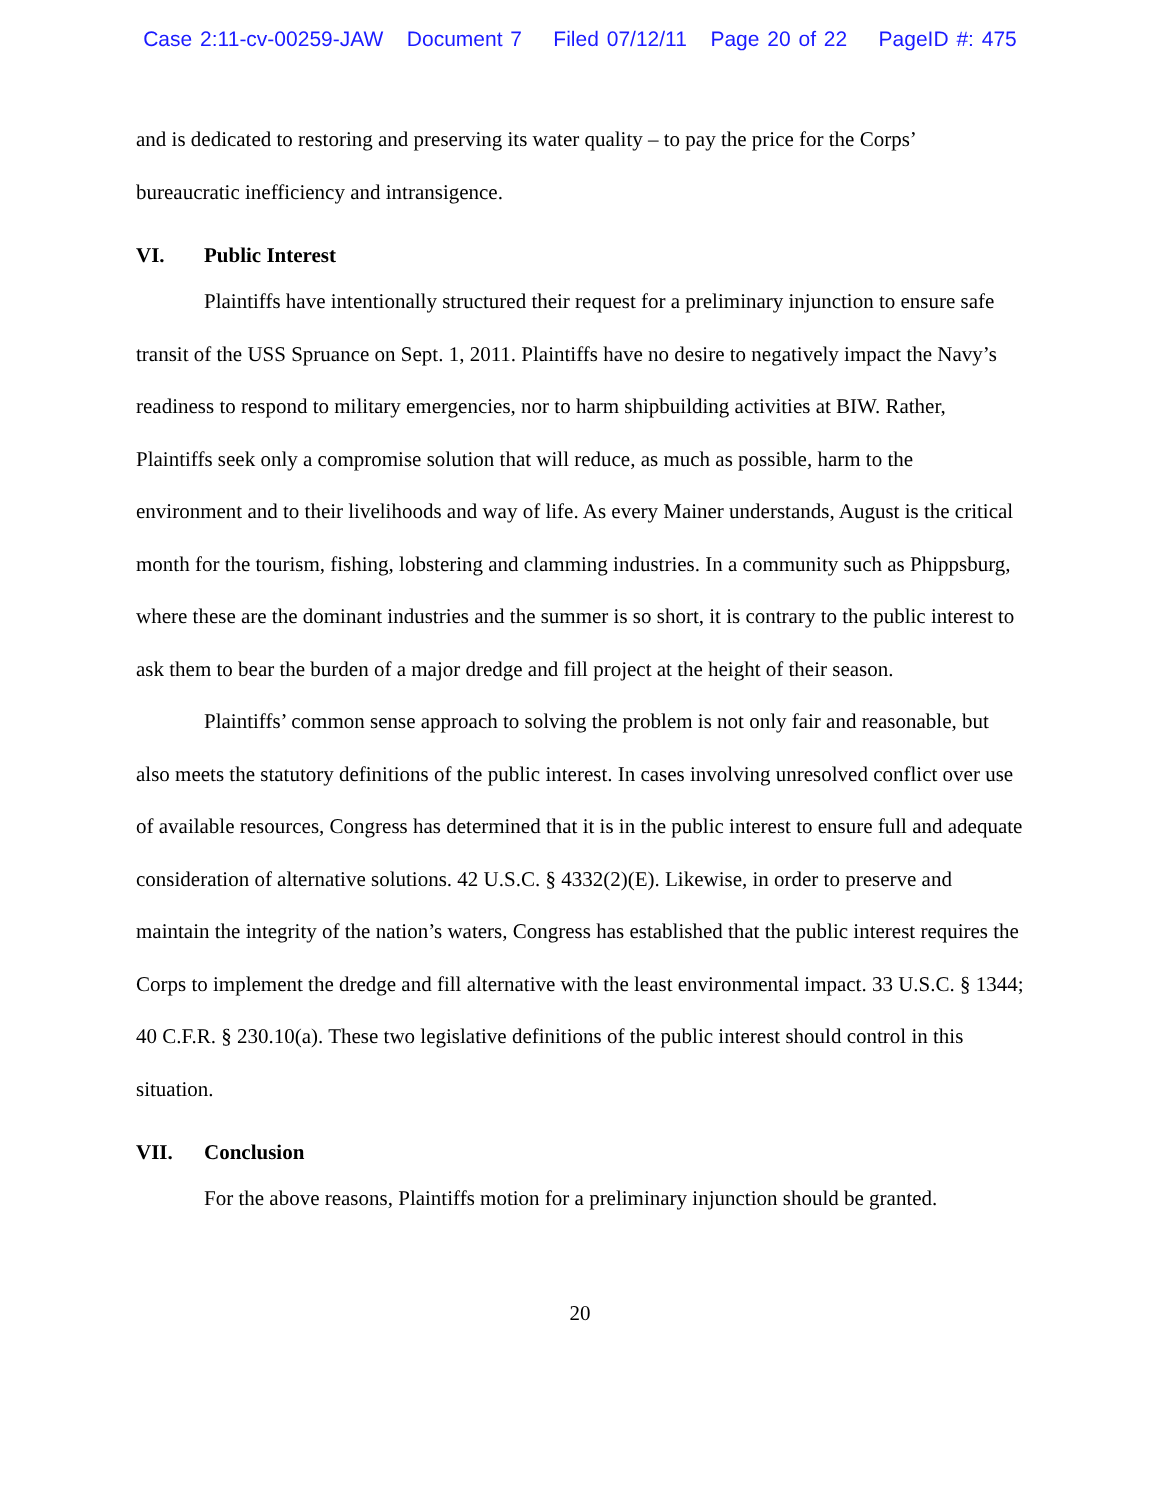Case 2:11-cv-00259-JAW Document 7 Filed 07/12/11 Page 20 of 22 PageID #: 475
and is dedicated to restoring and preserving its water quality – to pay the price for the Corps’ bureaucratic inefficiency and intransigence.
VI. Public Interest
Plaintiffs have intentionally structured their request for a preliminary injunction to ensure safe transit of the USS Spruance on Sept. 1, 2011. Plaintiffs have no desire to negatively impact the Navy’s readiness to respond to military emergencies, nor to harm shipbuilding activities at BIW. Rather, Plaintiffs seek only a compromise solution that will reduce, as much as possible, harm to the environment and to their livelihoods and way of life. As every Mainer understands, August is the critical month for the tourism, fishing, lobstering and clamming industries. In a community such as Phippsburg, where these are the dominant industries and the summer is so short, it is contrary to the public interest to ask them to bear the burden of a major dredge and fill project at the height of their season.
Plaintiffs’ common sense approach to solving the problem is not only fair and reasonable, but also meets the statutory definitions of the public interest. In cases involving unresolved conflict over use of available resources, Congress has determined that it is in the public interest to ensure full and adequate consideration of alternative solutions. 42 U.S.C. § 4332(2)(E). Likewise, in order to preserve and maintain the integrity of the nation’s waters, Congress has established that the public interest requires the Corps to implement the dredge and fill alternative with the least environmental impact. 33 U.S.C. § 1344; 40 C.F.R. § 230.10(a). These two legislative definitions of the public interest should control in this situation.
VII. Conclusion
For the above reasons, Plaintiffs motion for a preliminary injunction should be granted.
20